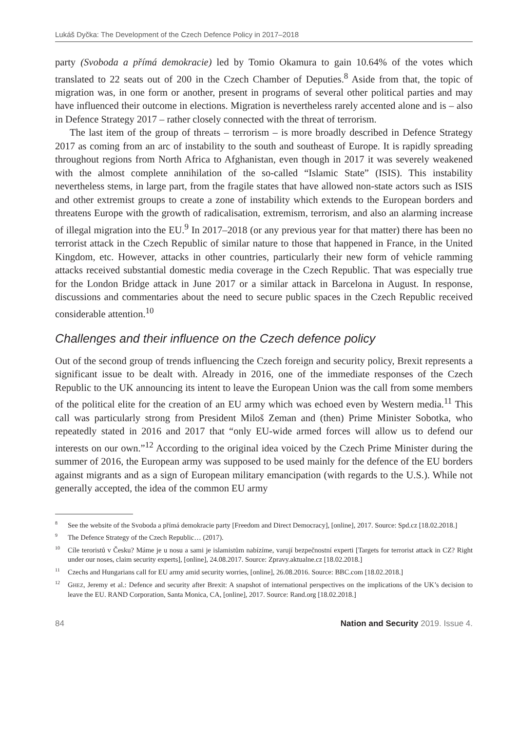Lukáš Dyčka: The Development of the Czech Defence Policy in 2017–2018
party (Svoboda a přímá demokracie) led by Tomio Okamura to gain 10.64% of the votes which translated to 22 seats out of 200 in the Czech Chamber of Deputies.<sup>8</sup> Aside from that, the topic of migration was, in one form or another, present in programs of several other political parties and may have influenced their outcome in elections. Migration is nevertheless rarely accented alone and is – also in Defence Strategy 2017 – rather closely connected with the threat of terrorism.
The last item of the group of threats – terrorism – is more broadly described in Defence Strategy 2017 as coming from an arc of instability to the south and southeast of Europe. It is rapidly spreading throughout regions from North Africa to Afghanistan, even though in 2017 it was severely weakened with the almost complete annihilation of the so-called “Islamic State” (ISIS). This instability nevertheless stems, in large part, from the fragile states that have allowed non-state actors such as ISIS and other extremist groups to create a zone of instability which extends to the European borders and threatens Europe with the growth of radicalisation, extremism, terrorism, and also an alarming increase of illegal migration into the EU.<sup>9</sup> In 2017–2018 (or any previous year for that matter) there has been no terrorist attack in the Czech Republic of similar nature to those that happened in France, in the United Kingdom, etc. However, attacks in other countries, particularly their new form of vehicle ramming attacks received substantial domestic media coverage in the Czech Republic. That was especially true for the London Bridge attack in June 2017 or a similar attack in Barcelona in August. In response, discussions and commentaries about the need to secure public spaces in the Czech Republic received considerable attention.<sup>10</sup>
Challenges and their influence on the Czech defence policy
Out of the second group of trends influencing the Czech foreign and security policy, Brexit represents a significant issue to be dealt with. Already in 2016, one of the immediate responses of the Czech Republic to the UK announcing its intent to leave the European Union was the call from some members of the political elite for the creation of an EU army which was echoed even by Western media.<sup>11</sup> This call was particularly strong from President Miloš Zeman and (then) Prime Minister Sobotka, who repeatedly stated in 2016 and 2017 that “only EU-wide armed forces will allow us to defend our interests on our own.”<sup>12</sup> According to the original idea voiced by the Czech Prime Minister during the summer of 2016, the European army was supposed to be used mainly for the defence of the EU borders against migrants and as a sign of European military emancipation (with regards to the U.S.). While not generally accepted, the idea of the common EU army
<sup>8</sup> See the website of the Svoboda a přímá demokracie party [Freedom and Direct Democracy], [online], 2017. Source: Spd.cz [18.02.2018.]
<sup>9</sup> The Defence Strategy of the Czech Republic… (2017).
<sup>10</sup>Cíle teroristů v Česku? Máme je u nosu a sami je islamistům nabízíme, varují bezpečnostní experti [Targets for terrorist attack in CZ? Right under our noses, claim security experts], [online], 24.08.2017. Source: Zpravy.aktualne.cz [18.02.2018.]
<sup>11</sup> Czechs and Hungarians call for EU army amid security worries, [online], 26.08.2016. Source: BBC.com [18.02.2018.]
<sup>12</sup> GHEZ, Jeremy et al.: Defence and security after Brexit: A snapshot of international perspectives on the implications of the UK’s decision to leave the EU. RAND Corporation, Santa Monica, CA, [online], 2017. Source: Rand.org [18.02.2018.]
84 Nation and Security 2019. Issue 4.